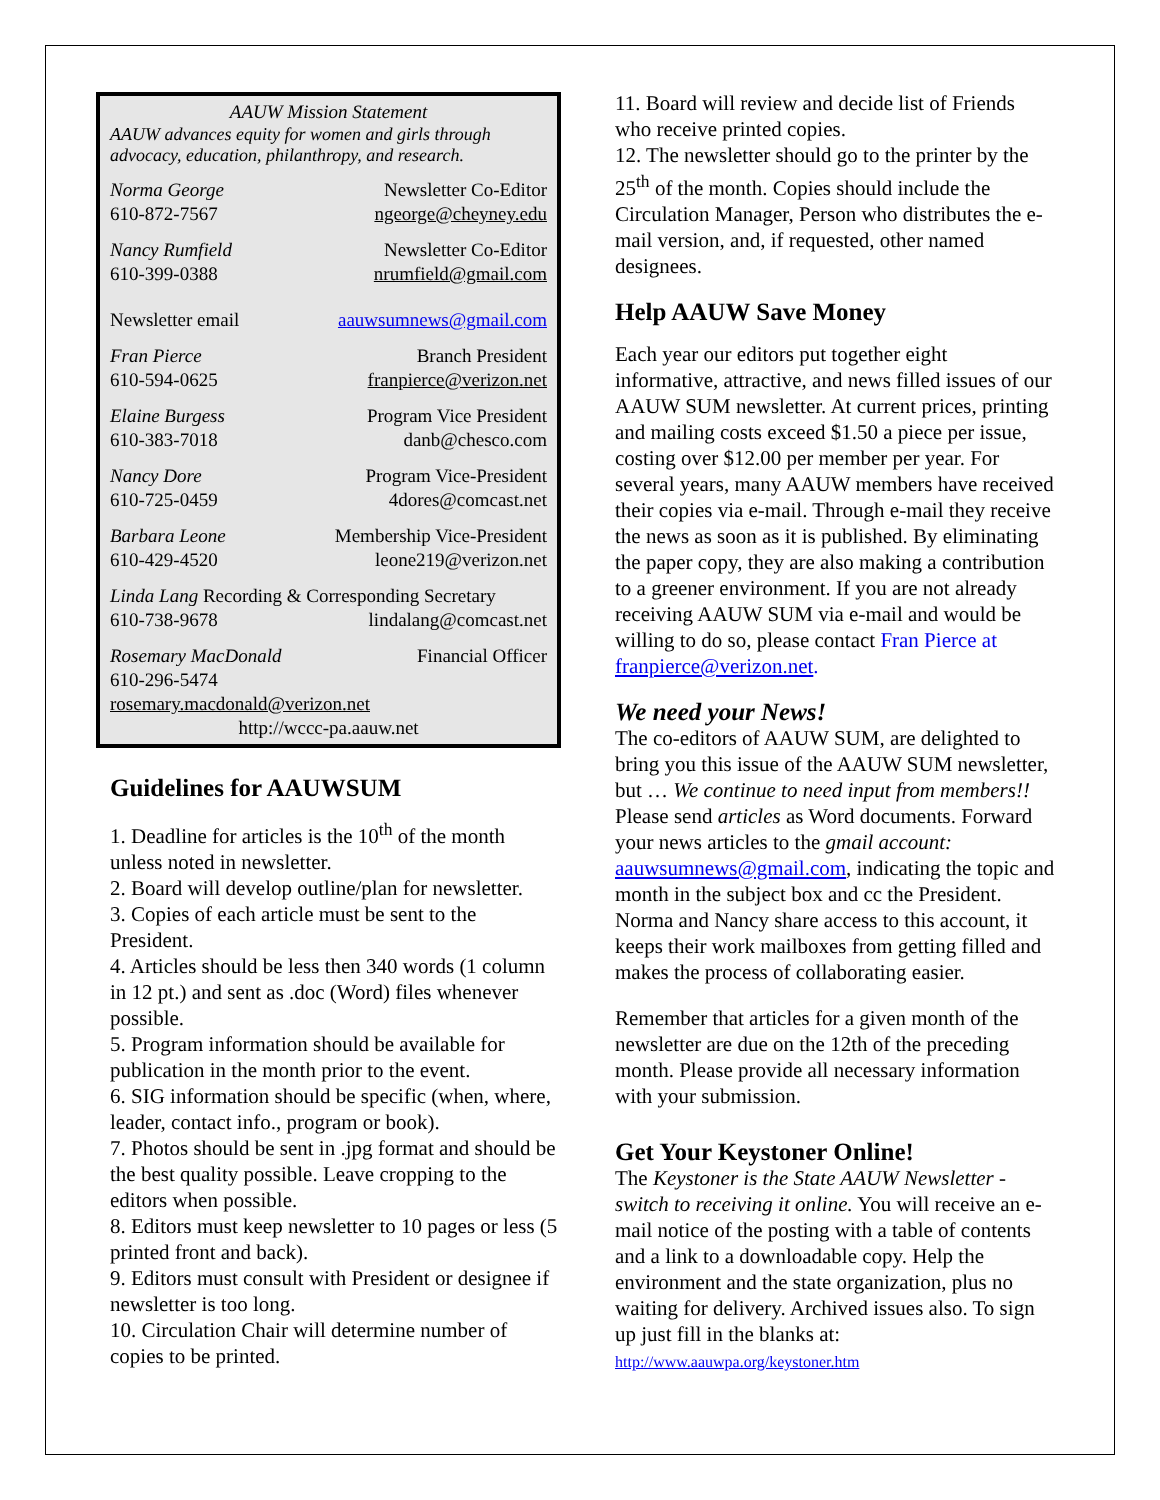AAUW Mission Statement
AAUW advances equity for women and girls through advocacy, education, philanthropy, and research.
Norma George Newsletter Co-Editor
610-872-7567 ngeorge@cheyney.edu
Nancy Rumfield Newsletter Co-Editor
610-399-0388 nrumfield@gmail.com
Newsletter email aauwsumnews@gmail.com
Fran Pierce Branch President
610-594-0625 franpierce@verizon.net
Elaine Burgess Program Vice President
610-383-7018 danb@chesco.com
Nancy Dore Program Vice-President
610-725-0459 4dores@comcast.net
Barbara Leone Membership Vice-President
610-429-4520 leone219@verizon.net
Linda Lang Recording & Corresponding Secretary
610-738-9678 lindalang@comcast.net
Rosemary MacDonald Financial Officer
610-296-5474
rosemary.macdonald@verizon.net
http://wccc-pa.aauw.net
Guidelines for AAUWSUM
1. Deadline for articles is the 10<sup>th</sup> of the month unless noted in newsletter.
2. Board will develop outline/plan for newsletter.
3. Copies of each article must be sent to the President.
4. Articles should be less then 340 words (1 column in 12 pt.) and sent as .doc (Word) files whenever possible.
5. Program information should be available for publication in the month prior to the event.
6. SIG information should be specific (when, where, leader, contact info., program or book).
7. Photos should be sent in .jpg format and should be the best quality possible. Leave cropping to the editors when possible.
8. Editors must keep newsletter to 10 pages or less (5 printed front and back).
9. Editors must consult with President or designee if newsletter is too long.
10. Circulation Chair will determine number of copies to be printed.
11. Board will review and decide list of Friends who receive printed copies.
12. The newsletter should go to the printer by the 25<sup>th</sup> of the month. Copies should include the Circulation Manager, Person who distributes the e-mail version, and, if requested, other named designees.
Help AAUW Save Money
Each year our editors put together eight informative, attractive, and news filled issues of our AAUW SUM newsletter. At current prices, printing and mailing costs exceed $1.50 a piece per issue, costing over $12.00 per member per year. For several years, many AAUW members have received their copies via e-mail. Through e-mail they receive the news as soon as it is published. By eliminating the paper copy, they are also making a contribution to a greener environment. If you are not already receiving AAUW SUM via e-mail and would be willing to do so, please contact Fran Pierce at franpierce@verizon.net.
We need your News!
The co-editors of AAUW SUM, are delighted to bring you this issue of the AAUW SUM newsletter, but … We continue to need input from members!! Please send articles as Word documents. Forward your news articles to the gmail account: aauwsumnews@gmail.com, indicating the topic and month in the subject box and cc the President. Norma and Nancy share access to this account, it keeps their work mailboxes from getting filled and makes the process of collaborating easier.
Remember that articles for a given month of the newsletter are due on the 12th of the preceding month. Please provide all necessary information with your submission.
Get Your Keystoner Online!
The Keystoner is the State AAUW Newsletter - switch to receiving it online. You will receive an e-mail notice of the posting with a table of contents and a link to a downloadable copy. Help the environment and the state organization, plus no waiting for delivery. Archived issues also. To sign up just fill in the blanks at: http://www.aauwpa.org/keystoner.htm